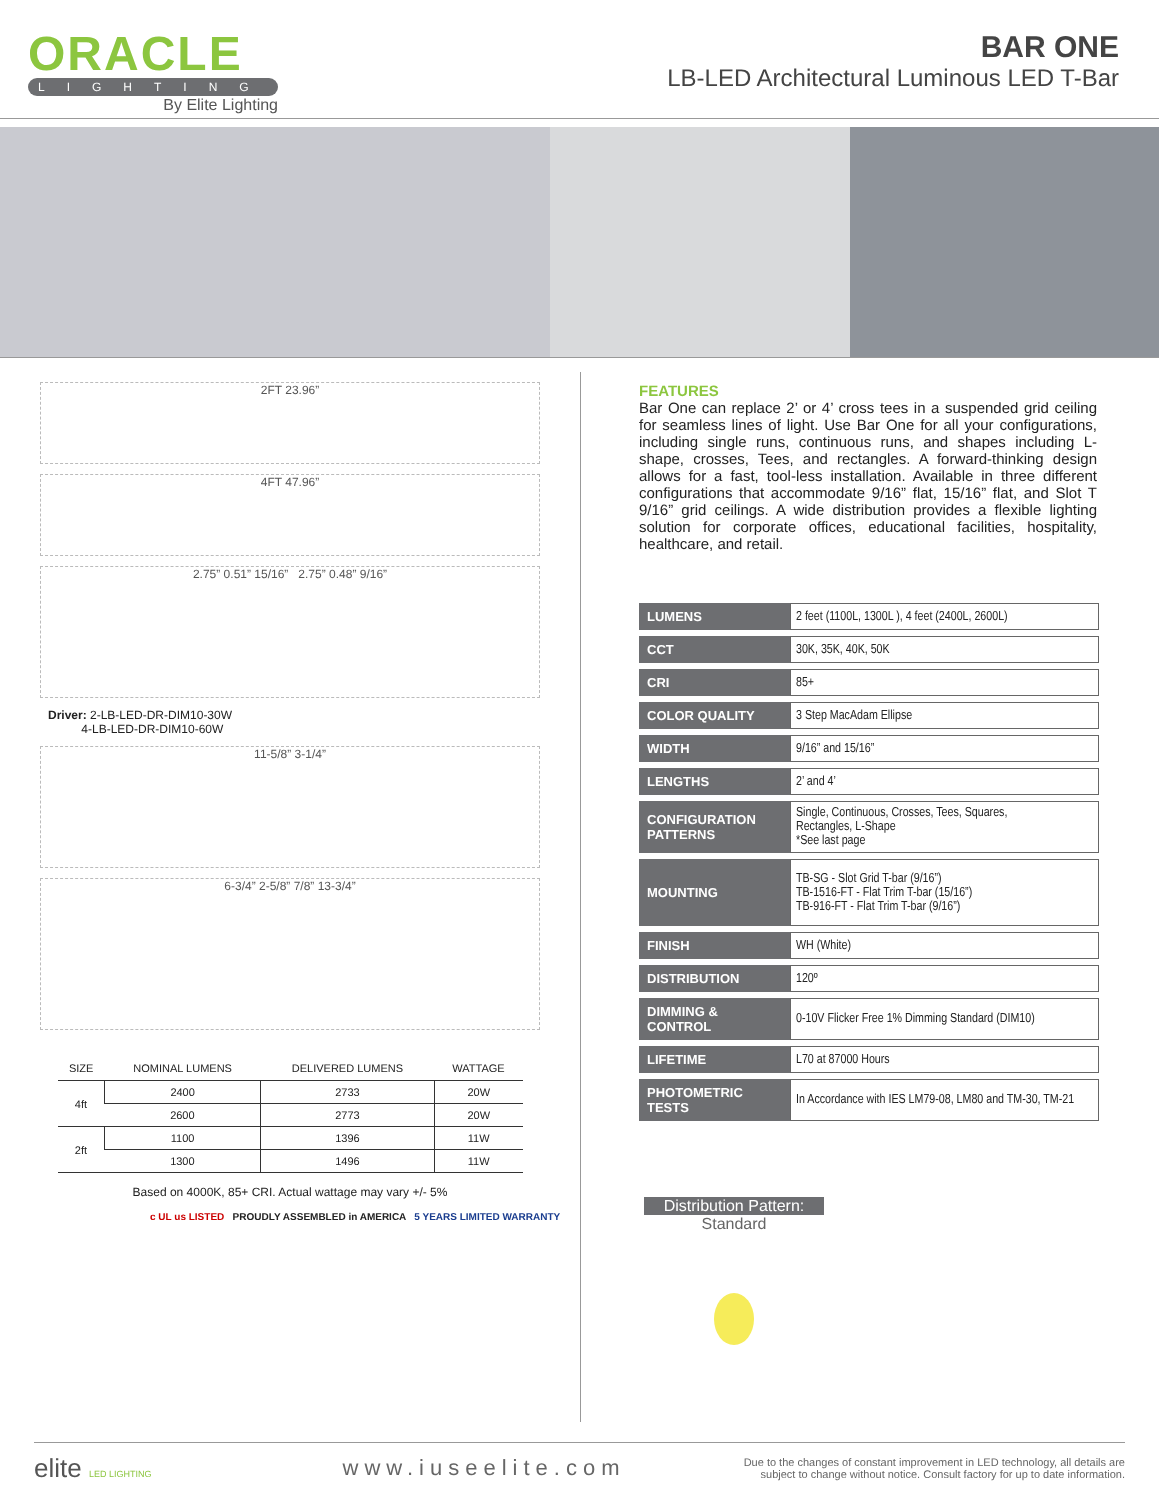ORACLE
LIGHTING
By Elite Lighting
BAR ONE
LB-LED Architectural Luminous LED T-Bar
2FT 23.96”
4FT 47.96”
2.75” 0.51” 15/16” 2.75” 0.48” 9/16”
Driver: 2-LB-LED-DR-DIM10-30W
4-LB-LED-DR-DIM10-60W
11-5/8” 3-1/4”
6-3/4” 2-5/8” 7/8” 13-3/4”
| SIZE | NOMINAL LUMENS | DELIVERED LUMENS | WATTAGE |
| --- | --- | --- | --- |
| 4ft | 2400 | 2733 | 20W |
| | 2600 | 2773 | 20W |
| 2ft | 1100 | 1396 | 11W |
| | 1300 | 1496 | 11W |
Based on 4000K, 85+ CRI. Actual wattage may vary +/- 5%
c UL us LISTED PROUDLY ASSEMBLED in AMERICA 5 YEARS LIMITED WARRANTY
FEATURES
Bar One can replace 2’ or 4’ cross tees in a suspended grid ceiling for seamless lines of light. Use Bar One for all your configurations, including single runs, continuous runs, and shapes including L-shape, crosses, Tees, and rectangles. A forward-thinking design allows for a fast, tool-less installation. Available in three different configurations that accommodate 9/16” flat, 15/16” flat, and Slot T 9/16” grid ceilings. A wide distribution provides a flexible lighting solution for corporate offices, educational facilities, hospitality, healthcare, and retail.
| LUMENS | 2 feet (1100L, 1300L ), 4 feet (2400L, 2600L) |
| CCT | 30K, 35K, 40K, 50K |
| CRI | 85+ |
| COLOR QUALITY | 3 Step MacAdam Ellipse |
| WIDTH | 9/16” and 15/16” |
| LENGTHS | 2’ and 4’ |
| CONFIGURATION PATTERNS | Single, Continuous, Crosses, Tees, Squares, Rectangles, L-Shape *See last page |
| MOUNTING | TB-SG - Slot Grid T-bar (9/16”) TB-1516-FT - Flat Trim T-bar (15/16”) TB-916-FT - Flat Trim T-bar (9/16”) |
| FINISH | WH (White) |
| DISTRIBUTION | 120º |
| DIMMING & CONTROL | 0-10V Flicker Free 1% Dimming Standard (DIM10) |
| LIFETIME | L70 at 87000 Hours |
| PHOTOMETRIC TESTS | In Accordance with IES LM79-08, LM80 and TM-30, TM-21 |
Distribution Pattern:
Standard
elite LED LIGHTING
www.iuseelite.com
Due to the changes of constant improvement in LED technology, all details are subject to change without notice. Consult factory for up to date information.